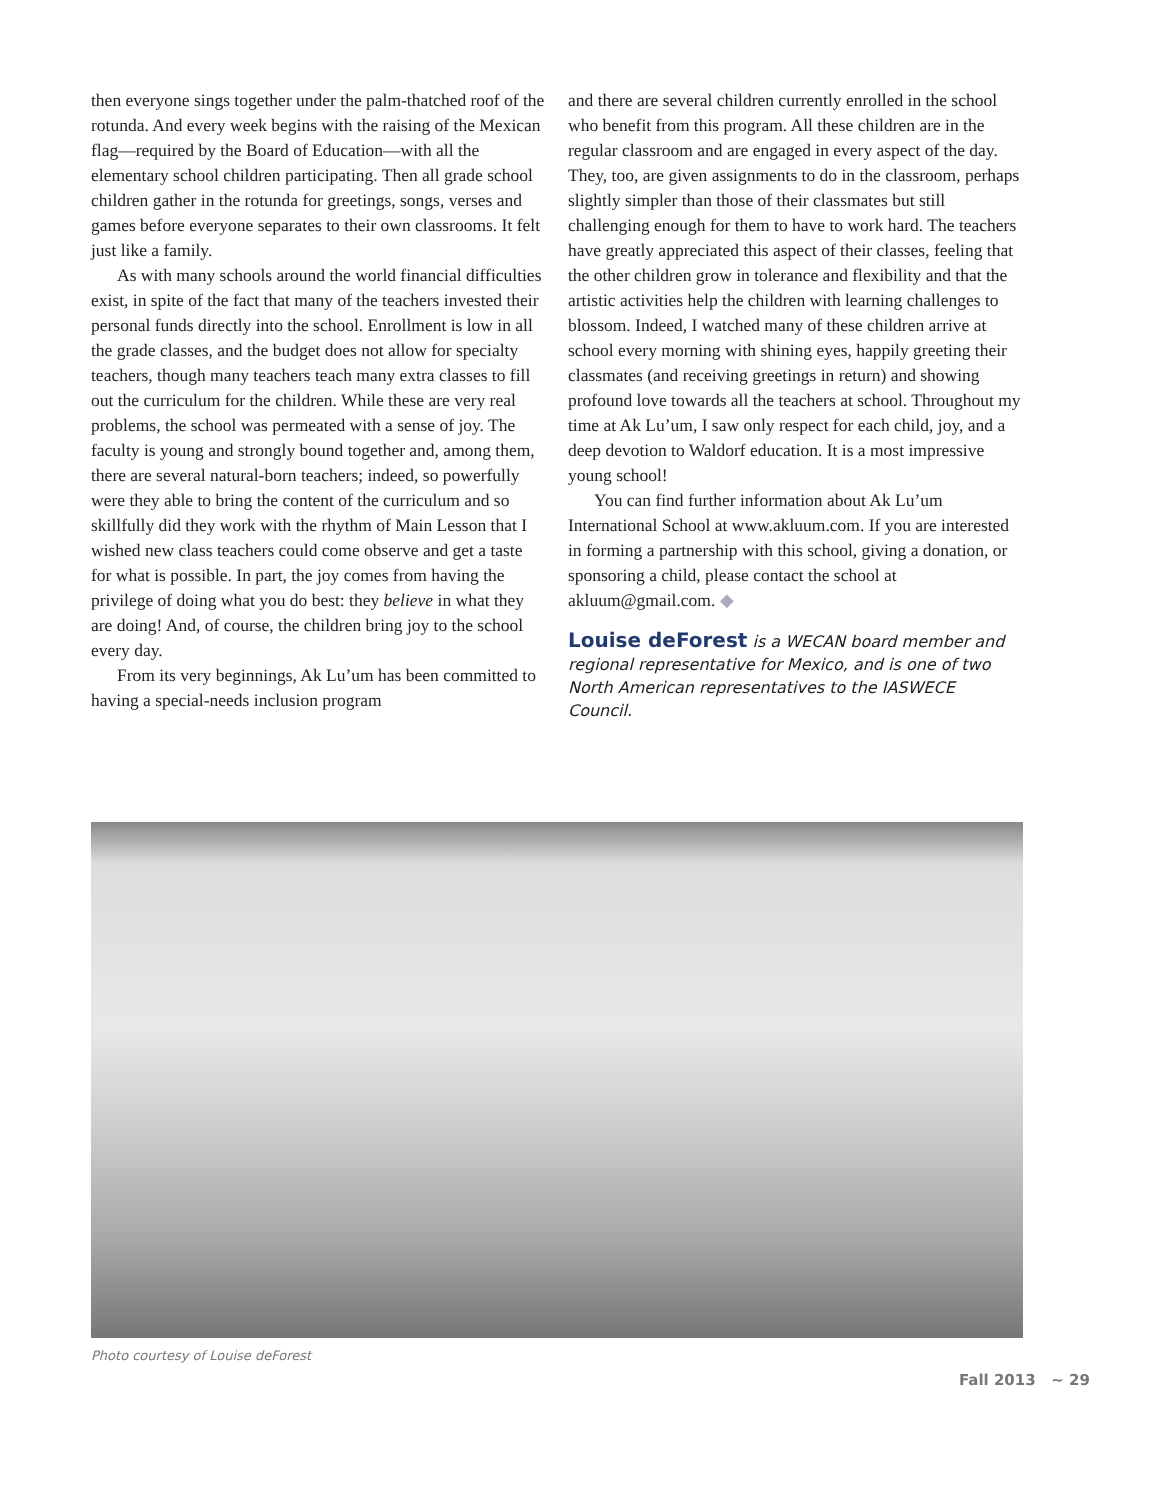then everyone sings together under the palm-thatched roof of the rotunda. And every week begins with the raising of the Mexican flag—required by the Board of Education—with all the elementary school children participating. Then all grade school children gather in the rotunda for greetings, songs, verses and games before everyone separates to their own classrooms. It felt just like a family.
As with many schools around the world financial difficulties exist, in spite of the fact that many of the teachers invested their personal funds directly into the school. Enrollment is low in all the grade classes, and the budget does not allow for specialty teachers, though many teachers teach many extra classes to fill out the curriculum for the children. While these are very real problems, the school was permeated with a sense of joy. The faculty is young and strongly bound together and, among them, there are several natural-born teachers; indeed, so powerfully were they able to bring the content of the curriculum and so skillfully did they work with the rhythm of Main Lesson that I wished new class teachers could come observe and get a taste for what is possible. In part, the joy comes from having the privilege of doing what you do best: they believe in what they are doing! And, of course, the children bring joy to the school every day.
From its very beginnings, Ak Lu’um has been committed to having a special-needs inclusion program
and there are several children currently enrolled in the school who benefit from this program. All these children are in the regular classroom and are engaged in every aspect of the day. They, too, are given assignments to do in the classroom, perhaps slightly simpler than those of their classmates but still challenging enough for them to have to work hard. The teachers have greatly appreciated this aspect of their classes, feeling that the other children grow in tolerance and flexibility and that the artistic activities help the children with learning challenges to blossom. Indeed, I watched many of these children arrive at school every morning with shining eyes, happily greeting their classmates (and receiving greetings in return) and showing profound love towards all the teachers at school. Throughout my time at Ak Lu’um, I saw only respect for each child, joy, and a deep devotion to Waldorf education. It is a most impressive young school!
You can find further information about Ak Lu’um International School at www.akluum.com. If you are interested in forming a partnership with this school, giving a donation, or sponsoring a child, please contact the school at akluum@gmail.com. ◆
Louise deForest is a WECAN board member and regional representative for Mexico, and is one of two North American representatives to the IASWECE Council.
Photo courtesy of Louise deForest
Fall 2013 ~ 29